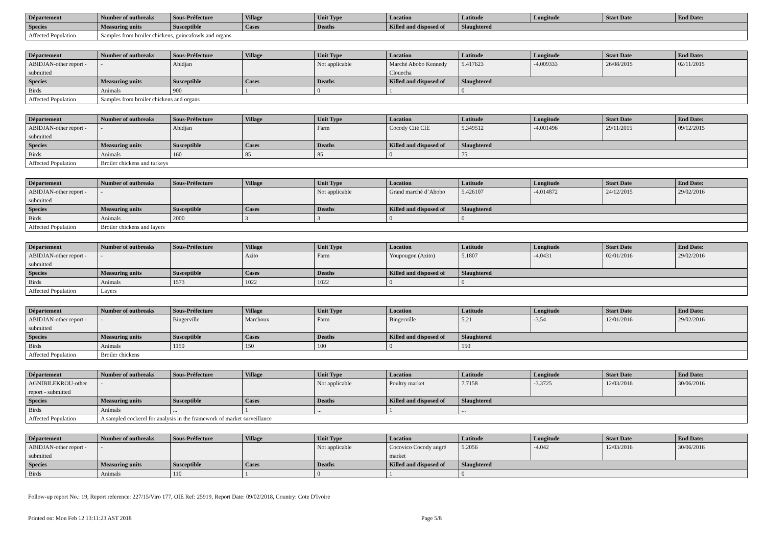| Département | Number of outbreaks | Sous-Préfecture | Village | Unit Type | Location | Latitude | Longitude | Start Date | End Date: |
| --- | --- | --- | --- | --- | --- | --- | --- | --- | --- |
| Species | Measuring units | Susceptible | Cases | Deaths | Killed and disposed of | Slaughtered | | | |
| Affected Population | Samples from broiler chickens, guineafowls and organs | | | | | | | | |
| Département | Number of outbreaks | Sous-Préfecture | Village | Unit Type | Location | Latitude | Longitude | Start Date | End Date: |
| --- | --- | --- | --- | --- | --- | --- | --- | --- | --- |
| ABIDJAN-other report - submitted | - | Abidjan | | Not applicable | Marché Abobo Kennedy Clouecha | 5.417623 | -4.009333 | 26/08/2015 | 02/11/2015 |
| Species | Measuring units | Susceptible | Cases | Deaths | Killed and disposed of | Slaughtered | | | |
| Birds | Animals | 900 | 1 | 0 | 1 | 0 | | | |
| Affected Population | Samples from broiler chickens and organs | | | | | | | | |
| Département | Number of outbreaks | Sous-Préfecture | Village | Unit Type | Location | Latitude | Longitude | Start Date | End Date: |
| --- | --- | --- | --- | --- | --- | --- | --- | --- | --- |
| ABIDJAN-other report - submitted | - | Abidjan | | Farm | Cocody Cité CIE | 5.349512 | -4.001496 | 29/11/2015 | 09/12/2015 |
| Species | Measuring units | Susceptible | Cases | Deaths | Killed and disposed of | Slaughtered | | | |
| Birds | Animals | 160 | 85 | 85 | 0 | 75 | | | |
| Affected Population | Broiler chickens and turkeys | | | | | | | | |
| Département | Number of outbreaks | Sous-Préfecture | Village | Unit Type | Location | Latitude | Longitude | Start Date | End Date: |
| --- | --- | --- | --- | --- | --- | --- | --- | --- | --- |
| ABIDJAN-other report - submitted | - | | | Not applicable | Grand marché d’Abobo | 5.426107 | -4.014872 | 24/12/2015 | 29/02/2016 |
| Species | Measuring units | Susceptible | Cases | Deaths | Killed and disposed of | Slaughtered | | | |
| Birds | Animals | 2000 | 3 | 3 | 0 | 0 | | | |
| Affected Population | Broiler chickens and layers | | | | | | | | |
| Département | Number of outbreaks | Sous-Préfecture | Village | Unit Type | Location | Latitude | Longitude | Start Date | End Date: |
| --- | --- | --- | --- | --- | --- | --- | --- | --- | --- |
| ABIDJAN-other report - submitted | - | | Azito | Farm | Youpougon (Azito) | 5.1807 | -4.0431 | 02/01/2016 | 29/02/2016 |
| Species | Measuring units | Susceptible | Cases | Deaths | Killed and disposed of | Slaughtered | | | |
| Birds | Animals | 1573 | 1022 | 1022 | 0 | 0 | | | |
| Affected Population | Layers | | | | | | | | |
| Département | Number of outbreaks | Sous-Préfecture | Village | Unit Type | Location | Latitude | Longitude | Start Date | End Date: |
| --- | --- | --- | --- | --- | --- | --- | --- | --- | --- |
| ABIDJAN-other report - submitted | - | Bingerville | Marchoux | Farm | Bingerville | 5.21 | -3.54 | 12/01/2016 | 29/02/2016 |
| Species | Measuring units | Susceptible | Cases | Deaths | Killed and disposed of | Slaughtered | | | |
| Birds | Animals | 1150 | 150 | 100 | 0 | 150 | | | |
| Affected Population | Broiler chickens | | | | | | | | |
| Département | Number of outbreaks | Sous-Préfecture | Village | Unit Type | Location | Latitude | Longitude | Start Date | End Date: |
| --- | --- | --- | --- | --- | --- | --- | --- | --- | --- |
| AGNIBILEKROU-other report - submitted | - | | | Not applicable | Poultry market | 7.7158 | -3.3725 | 12/03/2016 | 30/06/2016 |
| Species | Measuring units | Susceptible | Cases | Deaths | Killed and disposed of | Slaughtered | | | |
| Birds | Animals | ... | 1 | ... | 1 | ... | | | |
| Affected Population | A sampled cockerel for analysis in the framework of market surveillance | | | | | | | | |
| Département | Number of outbreaks | Sous-Préfecture | Village | Unit Type | Location | Latitude | Longitude | Start Date | End Date: |
| --- | --- | --- | --- | --- | --- | --- | --- | --- | --- |
| ABIDJAN-other report - submitted | - | | | Not applicable | Cocovico Cocody angré market | 5.2056 | -4.042 | 12/03/2016 | 30/06/2016 |
| Species | Measuring units | Susceptible | Cases | Deaths | Killed and disposed of | Slaughtered | | | |
| Birds | Animals | 110 | 1 | 0 | 1 | 0 | | | |
Follow-up report No.: 19, Report reference: 227/15/Viro 177, OIE Ref: 25919, Report Date: 09/02/2018, Country: Cote D'Ivoire
Printed on: Mon Feb 12 13:11:23 AST 2018 Page 5/8